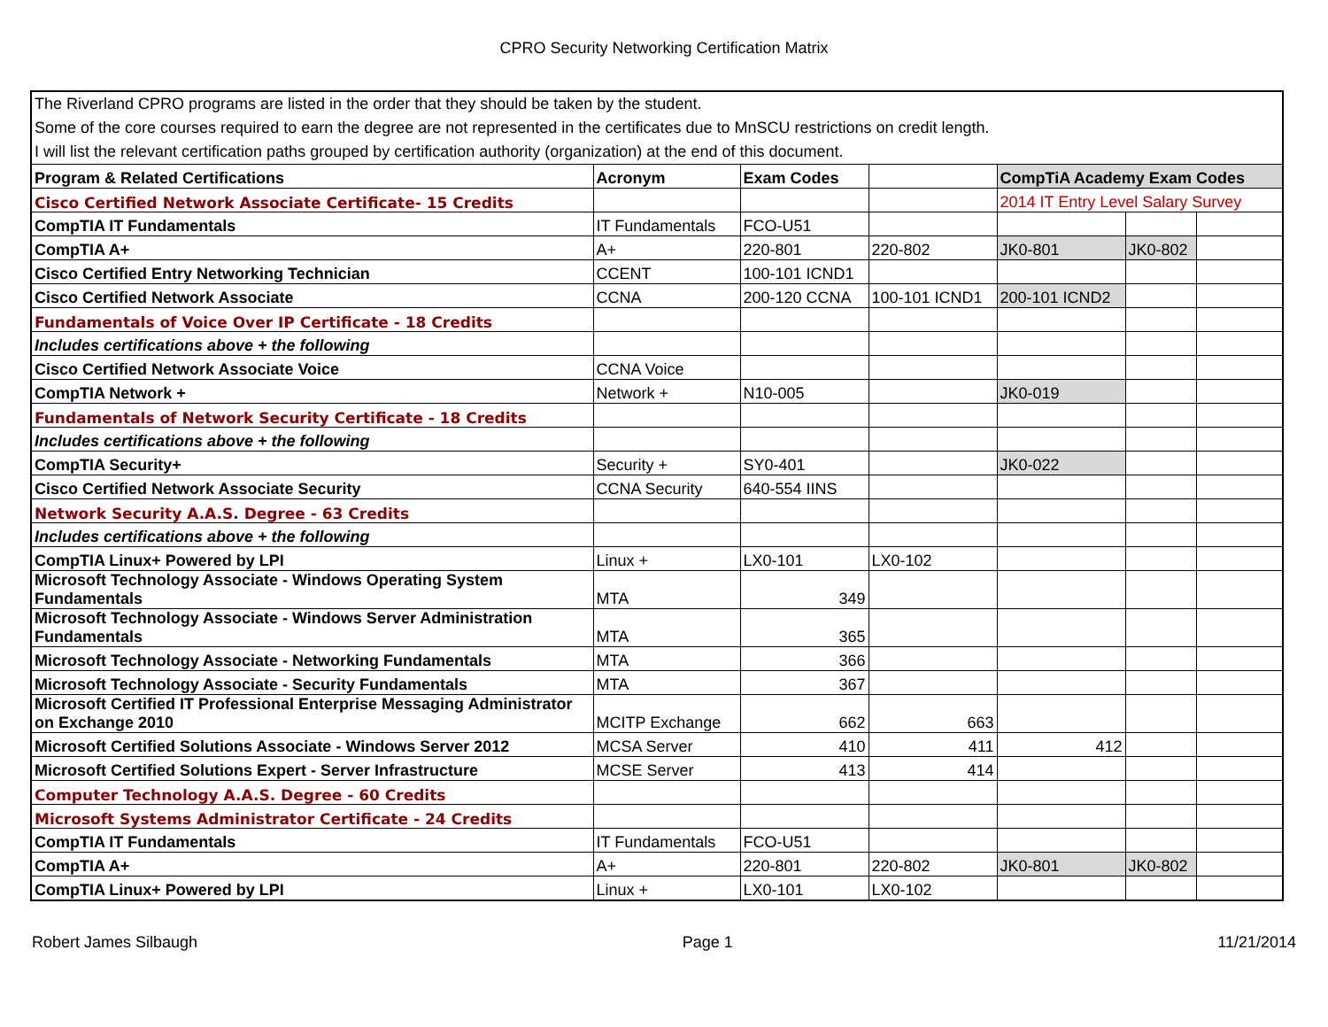CPRO Security Networking Certification Matrix
The Riverland CPRO programs are listed in the order that they should be taken by the student.
Some of the core courses required to earn the degree are not represented in the certificates due to MnSCU restrictions on credit length.
I will list the relevant certification paths grouped by certification authority (organization) at the end of this document.
| Program & Related Certifications | Acronym | Exam Codes | | CompTiA Academy Exam Codes | | |
| Cisco Certified Network Associate Certificate- 15 Credits | | | | 2014 IT Entry Level Salary Survey | | |
| CompTIA IT Fundamentals | IT Fundamentals | FCO-U51 | | | | |
| CompTIA A+ | A+ | 220-801 | 220-802 | JK0-801 | JK0-802 | |
| Cisco Certified Entry Networking Technician | CCENT | 100-101 ICND1 | | | | |
| Cisco Certified Network Associate | CCNA | 200-120 CCNA | 100-101 ICND1 | 200-101 ICND2 | | |
| Fundamentals of Voice Over IP Certificate - 18 Credits | | | | | | |
| Includes certifications above + the following | | | | | | |
| Cisco Certified Network Associate Voice | CCNA Voice | | | | | |
| CompTIA Network + | Network + | N10-005 | | JK0-019 | | |
| Fundamentals of Network Security Certificate - 18 Credits | | | | | | |
| Includes certifications above + the following | | | | | | |
| CompTIA Security+ | Security + | SY0-401 | | JK0-022 | | |
| Cisco Certified Network Associate Security | CCNA Security | 640-554 IINS | | | | |
| Network Security A.A.S. Degree - 63 Credits | | | | | | |
| Includes certifications above + the following | | | | | | |
| CompTIA Linux+ Powered by LPI | Linux + | LX0-101 | LX0-102 | | | |
| Microsoft Technology Associate - Windows Operating System Fundamentals | MTA | 349 | | | | |
| Microsoft Technology Associate - Windows Server Administration Fundamentals | MTA | 365 | | | | |
| Microsoft Technology Associate - Networking Fundamentals | MTA | 366 | | | | |
| Microsoft Technology Associate - Security Fundamentals | MTA | 367 | | | | |
| Microsoft Certified IT Professional Enterprise Messaging Administrator on Exchange 2010 | MCITP Exchange | 662 | 663 | | | |
| Microsoft Certified Solutions Associate - Windows Server 2012 | MCSA Server | 410 | 411 | 412 | | |
| Microsoft Certified Solutions Expert - Server Infrastructure | MCSE Server | 413 | 414 | | | |
| Computer Technology A.A.S. Degree - 60 Credits | | | | | | |
| Microsoft Systems Administrator Certificate - 24 Credits | | | | | | |
| CompTIA IT Fundamentals | IT Fundamentals | FCO-U51 | | | | |
| CompTIA A+ | A+ | 220-801 | 220-802 | JK0-801 | JK0-802 | |
| CompTIA Linux+ Powered by LPI | Linux + | LX0-101 | LX0-102 | | | |
Robert James Silbaugh Page 1 11/21/2014